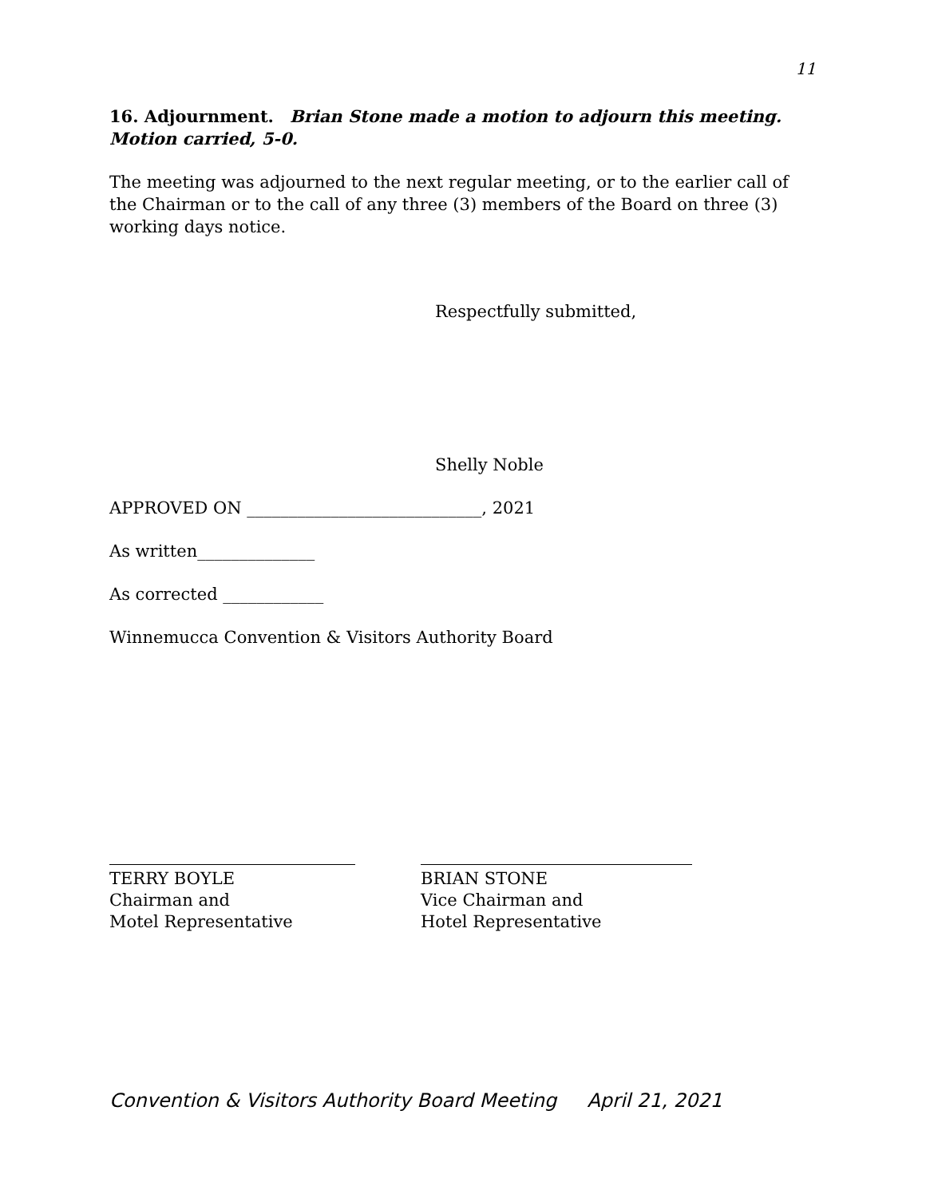11
16. Adjournment. Brian Stone made a motion to adjourn this meeting. Motion carried, 5-0.
The meeting was adjourned to the next regular meeting, or to the earlier call of the Chairman or to the call of any three (3) members of the Board on three (3) working days notice.
Respectfully submitted,
Shelly Noble
APPROVED ON ____________________________, 2021
As written______________
As corrected ____________
Winnemucca Convention & Visitors Authority Board
TERRY BOYLE
Chairman and
Motel Representative
BRIAN STONE
Vice Chairman and
Hotel Representative
Convention & Visitors Authority Board Meeting April 21, 2021